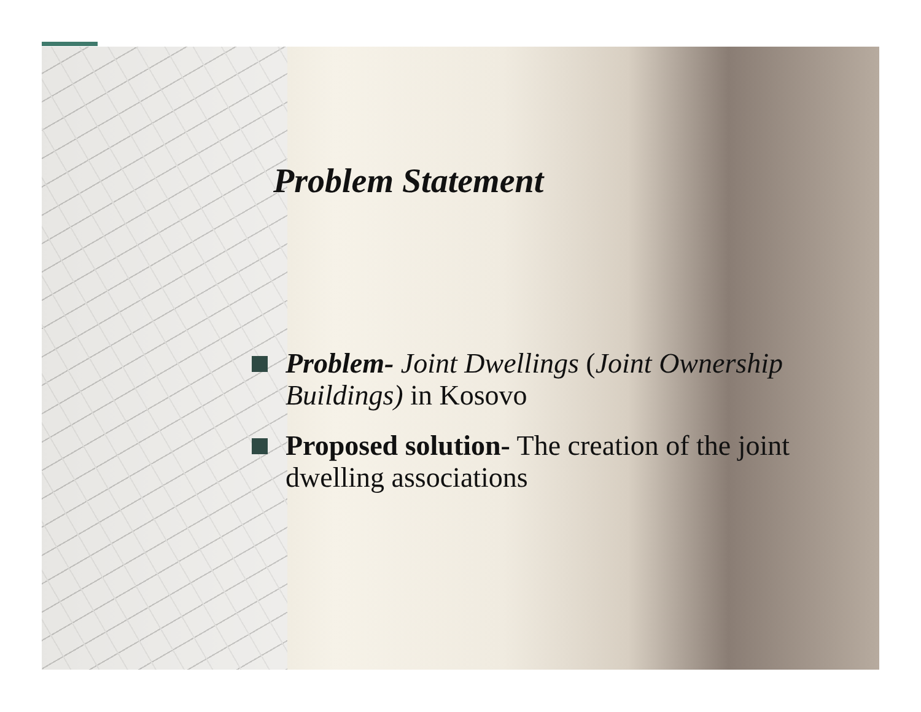Problem Statement
Problem- Joint Dwellings (Joint Ownership Buildings) in Kosovo
Proposed solution- The creation of the joint dwelling associations